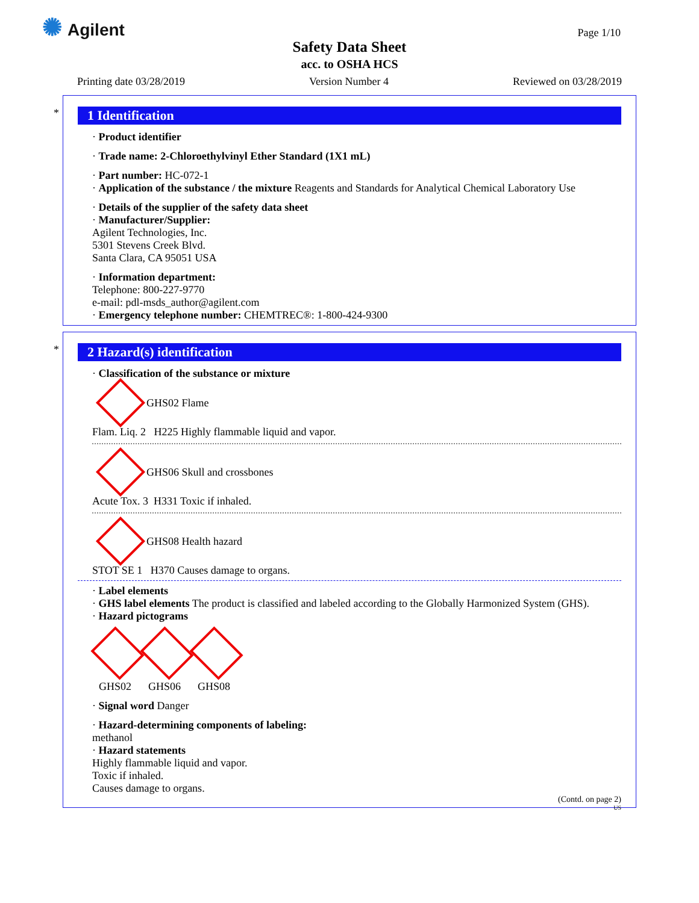✺ Agilent Page 1/10
Safety Data Sheet
acc. to OSHA HCS
Printing date 03/28/2019 Version Number 4 Reviewed on 03/28/2019
*
1 Identification
· Product identifier
· Trade name: 2-Chloroethylvinyl Ether Standard (1X1 mL)
· Part number: HC-072-1
· Application of the substance / the mixture Reagents and Standards for Analytical Chemical Laboratory Use
· Details of the supplier of the safety data sheet
· Manufacturer/Supplier:
Agilent Technologies, Inc.
5301 Stevens Creek Blvd.
Santa Clara, CA 95051 USA
· Information department:
Telephone: 800-227-9770
e-mail: pdl-msds_author@agilent.com
· Emergency telephone number: CHEMTREC®: 1-800-424-9300
*
2 Hazard(s) identification
· Classification of the substance or mixture
GHS02 Flame
Flam. Liq. 2 H225 Highly flammable liquid and vapor.
GHS06 Skull and crossbones
Acute Tox. 3 H331 Toxic if inhaled.
GHS08 Health hazard
STOT SE 1 H370 Causes damage to organs.
· Label elements
· GHS label elements The product is classified and labeled according to the Globally Harmonized System (GHS).
· Hazard pictograms
GHS02 GHS06 GHS08
· Signal word Danger
· Hazard-determining components of labeling:
methanol
· Hazard statements
Highly flammable liquid and vapor.
Toxic if inhaled.
Causes damage to organs.
(Contd. on page 2)
US